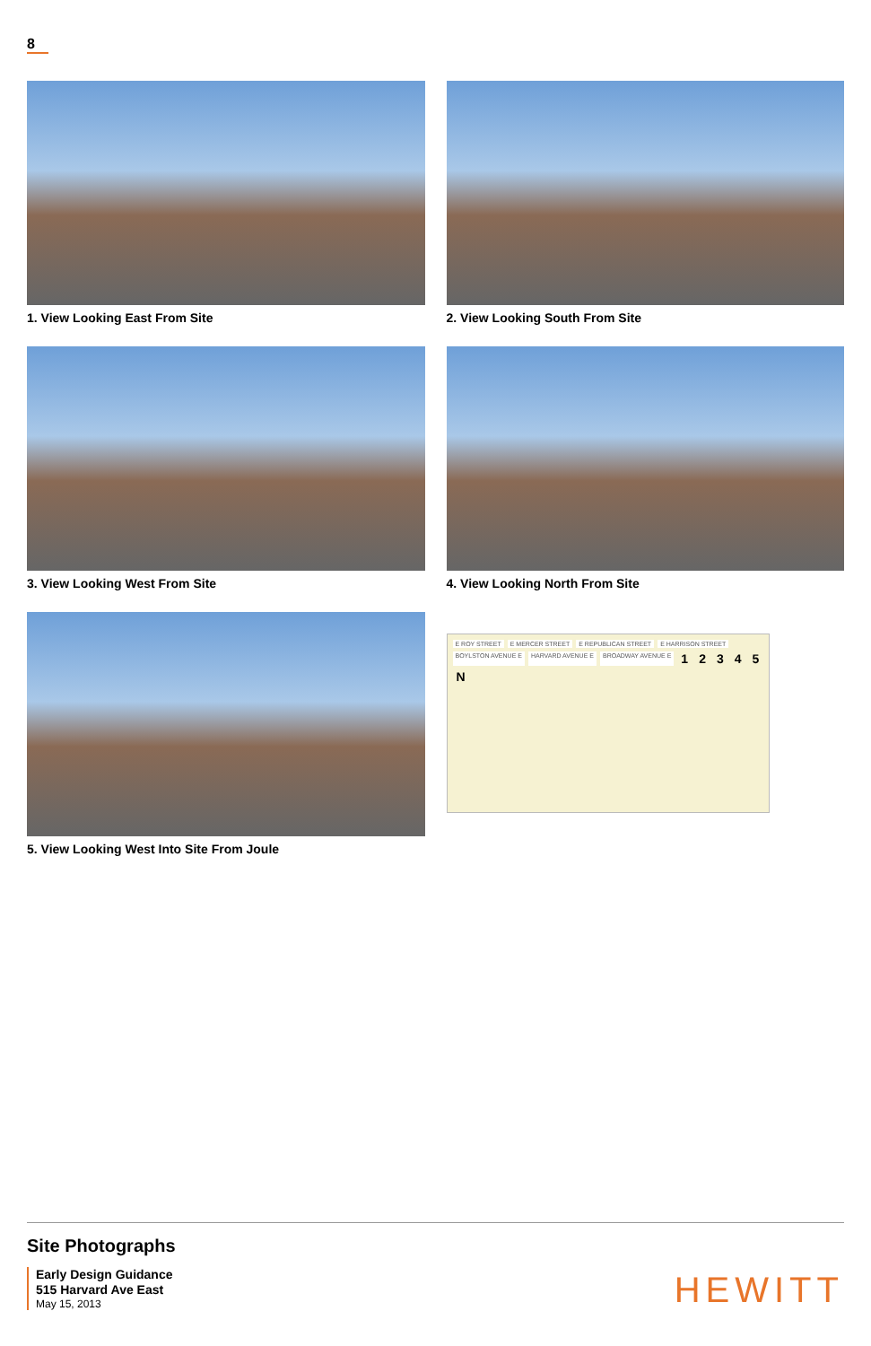8
1. View Looking East From Site
2. View Looking South From Site
3. View Looking West From Site
4. View Looking North From Site
5. View Looking West Into Site From Joule
E ROY STREET E MERCER STREET E REPUBLICAN STREET E HARRISON STREET BOYLSTON AVENUE E HARVARD AVENUE E BROADWAY AVENUE E 12345 N
Site Photographs
Early Design Guidance
515 Harvard Ave East
May 15, 2013
HEWITT